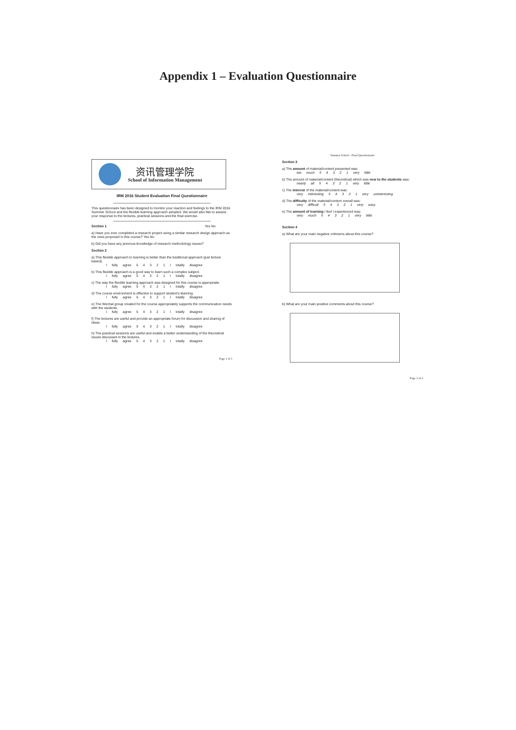Appendix 1 – Evaluation Questionnaire
资讯管理学院
School of Information Management
IRM 2016 Student Evaluation Final Questionnaire
This questionnaire has been designed to monitor your reaction and feelings to the IRM 2016 Summer School and the flexible learning approach adopted. We would also like to assess your response to the lectures, practical sessions and the final exercise.
Section 1 Yes No
a) Have you ever completed a research project using a similar research design approach as the ones proposed in this course? Yes No
b) Did you have any previous knowledge of research methodology issues?
Section 2
a) This flexible approach to learning is better than the traditional approach (just lecture based).
I fully agree 5 4 3 2 1 I totally disagree
b) This flexible approach is a good way to learn such a complex subject.
I fully agree 5 4 3 2 1 I totally disagree
c) The way the flexible learning approach was designed for this course is appropriate.
I fully agree 5 4 3 2 1 I totally disagree
d) The course environment is effective to support student's learning.
I fully agree 5 4 3 2 1 I totally disagree
e) The Wechat group created for the course appropriately supports the communication needs with the students.
I fully agree 5 4 3 2 1 I totally disagree
f) The lectures are useful and provide an appropriate forum for discussion and sharing of ideas.
I fully agree 5 4 3 2 1 I totally disagree
h) The practical sessions are useful and enable a better understanding of the theoretical issues discussed in the lectures.
I fully agree 5 4 3 2 1 I totally disagree
Page 1 of 1
Summer School - Final Questionnaire
Section 3
a) The amount of material/content presented was:
too much 5 4 3 2 1 very little
b) The amount of material/content (theoretical) which was new to the students was:
nearly all 5 4 3 2 1 very little
c) The interest of the material/content was:
very interesting 5 4 3 2 1 very uninteresting
d) The difficulty of the material/content overall was:
very difficult 5 4 3 2 1 very easy
e) The amount of learning I feel I experienced was:
very much 5 4 3 2 1 very little
Section 4
a) What are your main negative criticisms about this course?
b) What are your main positive comments about this course?
Page 1 of 2